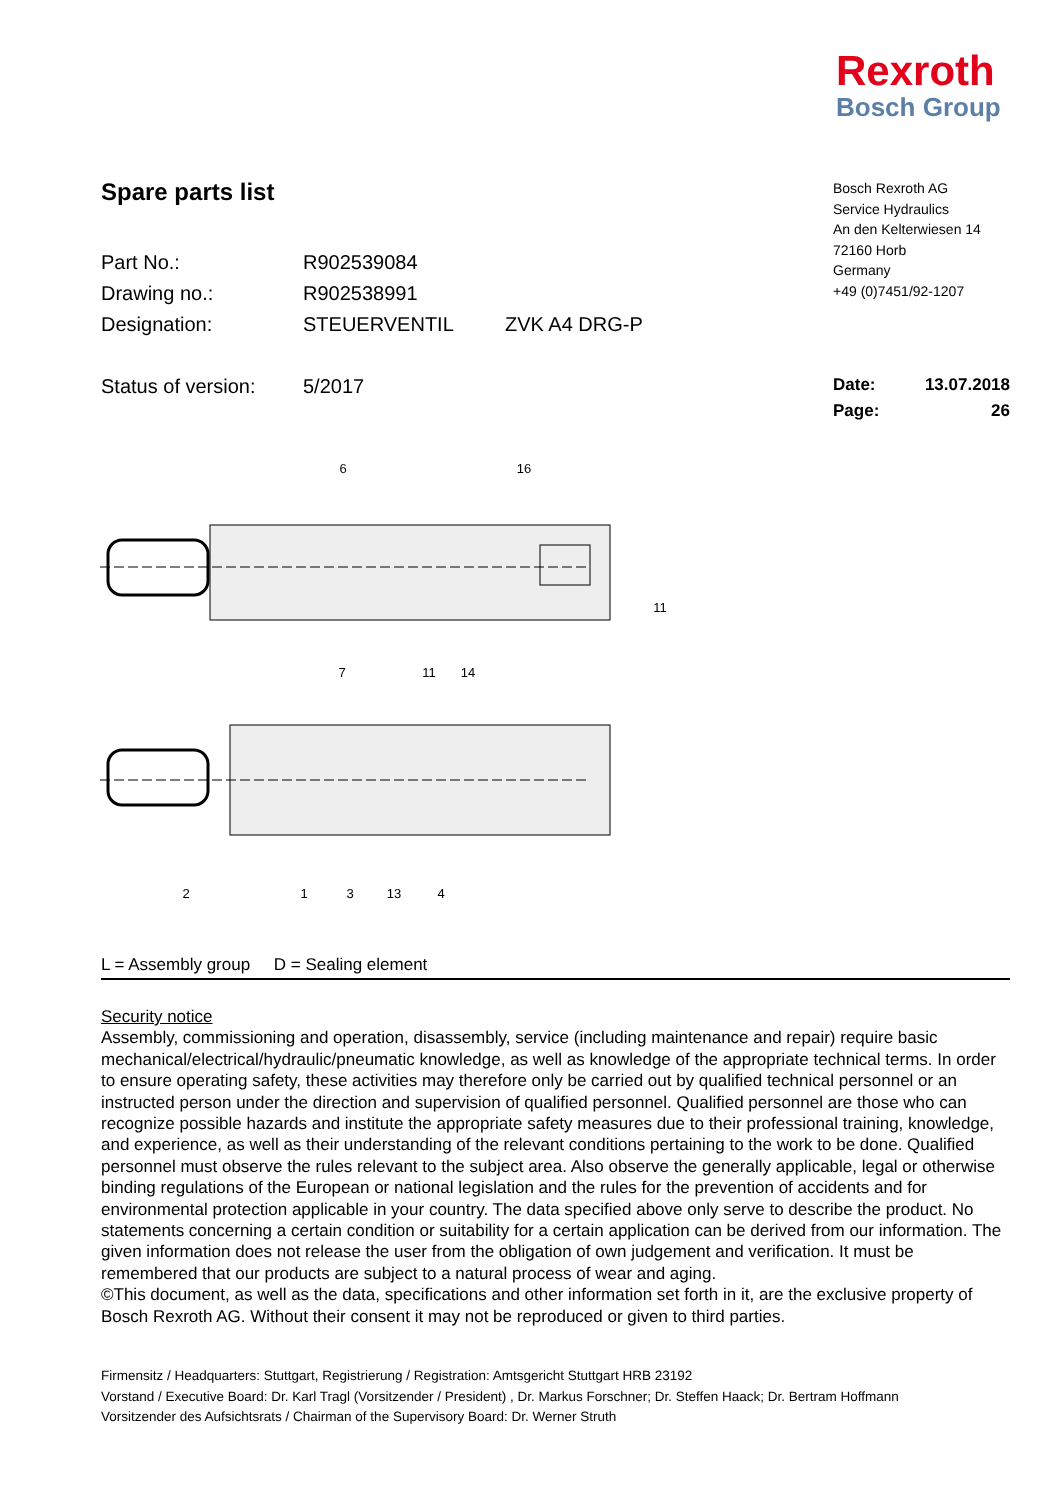Rexroth
Bosch Group
Spare parts list
| Part No.: | R902539084 | |
| Drawing no.: | R902538991 | |
| Designation: | STEUERVENTIL | ZVK A4 DRG-P |
| Status of version: | 5/2017 | |
Bosch Rexroth AG
Service Hydraulics
An den Kelterwiesen 14
72160 Horb
Germany
+49 (0)7451/92-1207
Date: 13.07.2018
Page: 26
6
16
11
7
11
14
2
1
3
13
4
L = Assembly group D = Sealing element
Security notice
Assembly, commissioning and operation, disassembly, service (including maintenance and repair) require basic mechanical/electrical/hydraulic/pneumatic knowledge, as well as knowledge of the appropriate technical terms. In order to ensure operating safety, these activities may therefore only be carried out by qualified technical personnel or an instructed person under the direction and supervision of qualified personnel. Qualified personnel are those who can recognize possible hazards and institute the appropriate safety measures due to their professional training, knowledge, and experience, as well as their understanding of the relevant conditions pertaining to the work to be done. Qualified personnel must observe the rules relevant to the subject area. Also observe the generally applicable, legal or otherwise binding regulations of the European or national legislation and the rules for the prevention of accidents and for environmental protection applicable in your country. The data specified above only serve to describe the product. No statements concerning a certain condition or suitability for a certain application can be derived from our information. The given information does not release the user from the obligation of own judgement and verification. It must be remembered that our products are subject to a natural process of wear and aging.
©This document, as well as the data, specifications and other information set forth in it, are the exclusive property of Bosch Rexroth AG. Without their consent it may not be reproduced or given to third parties.
Firmensitz / Headquarters: Stuttgart, Registrierung / Registration: Amtsgericht Stuttgart HRB 23192
Vorstand / Executive Board: Dr. Karl Tragl (Vorsitzender / President) , Dr. Markus Forschner; Dr. Steffen Haack; Dr. Bertram Hoffmann
Vorsitzender des Aufsichtsrats / Chairman of the Supervisory Board: Dr. Werner Struth